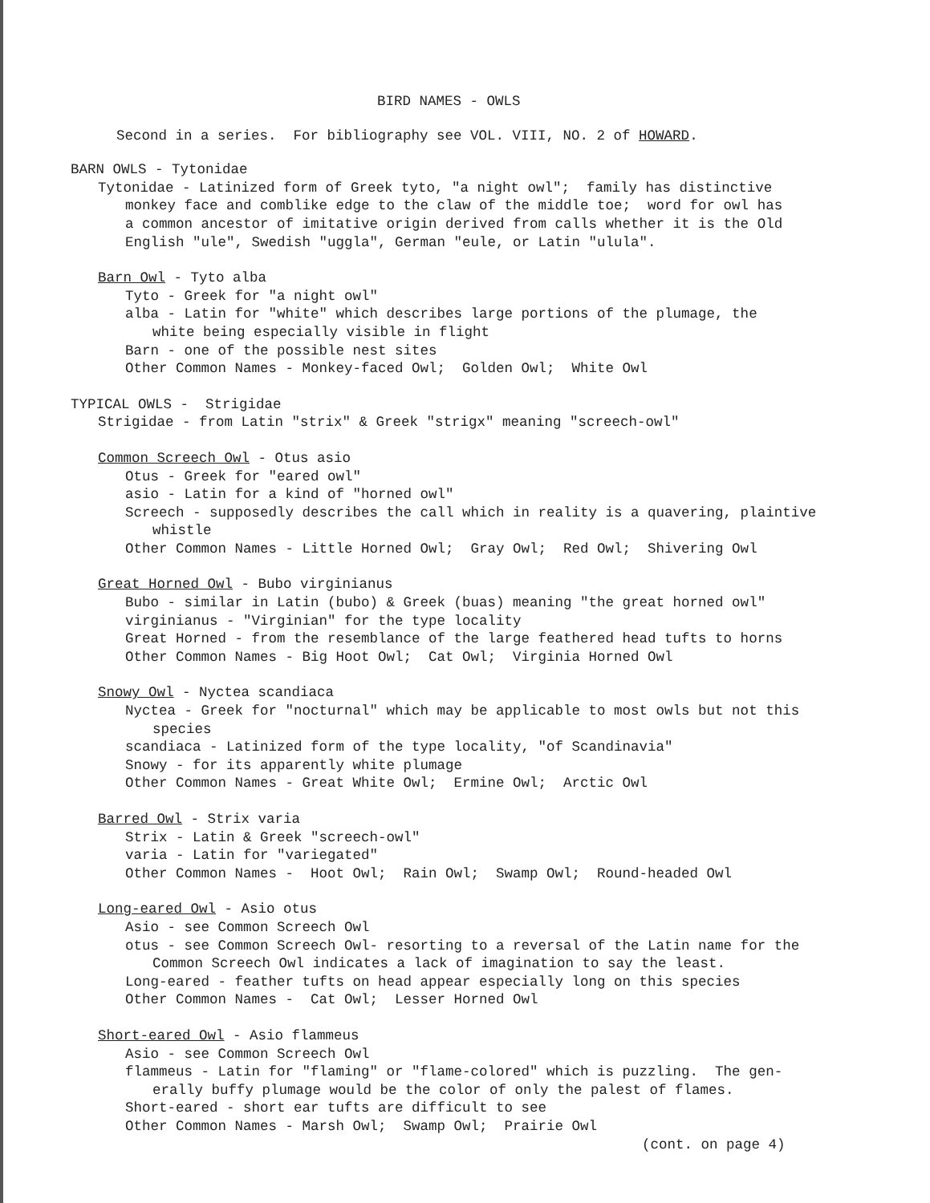BIRD NAMES - OWLS
Second in a series. For bibliography see VOL. VIII, NO. 2 of HOWARD.
BARN OWLS - Tytonidae
Tytonidae - Latinized form of Greek tyto, "a night owl"; family has distinctive
monkey face and comblike edge to the claw of the middle toe; word for owl has
a common ancestor of imitative origin derived from calls whether it is the Old
English "ule", Swedish "uggla", German "eule, or Latin "ulula".
Barn Owl - Tyto alba
Tyto - Greek for "a night owl"
alba - Latin for "white" which describes large portions of the plumage, the
white being especially visible in flight
Barn - one of the possible nest sites
Other Common Names - Monkey-faced Owl; Golden Owl; White Owl
TYPICAL OWLS - Strigidae
Strigidae - from Latin "strix" & Greek "strigx" meaning "screech-owl"
Common Screech Owl - Otus asio
Otus - Greek for "eared owl"
asio - Latin for a kind of "horned owl"
Screech - supposedly describes the call which in reality is a quavering, plaintive
whistle
Other Common Names - Little Horned Owl; Gray Owl; Red Owl; Shivering Owl
Great Horned Owl - Bubo virginianus
Bubo - similar in Latin (bubo) & Greek (buas) meaning "the great horned owl"
virginianus - "Virginian" for the type locality
Great Horned - from the resemblance of the large feathered head tufts to horns
Other Common Names - Big Hoot Owl; Cat Owl; Virginia Horned Owl
Snowy Owl - Nyctea scandiaca
Nyctea - Greek for "nocturnal" which may be applicable to most owls but not this
species
scandiaca - Latinized form of the type locality, "of Scandinavia"
Snowy - for its apparently white plumage
Other Common Names - Great White Owl; Ermine Owl; Arctic Owl
Barred Owl - Strix varia
Strix - Latin & Greek "screech-owl"
varia - Latin for "variegated"
Other Common Names - Hoot Owl; Rain Owl; Swamp Owl; Round-headed Owl
Long-eared Owl - Asio otus
Asio - see Common Screech Owl
otus - see Common Screech Owl- resorting to a reversal of the Latin name for the
Common Screech Owl indicates a lack of imagination to say the least.
Long-eared - feather tufts on head appear especially long on this species
Other Common Names - Cat Owl; Lesser Horned Owl
Short-eared Owl - Asio flammeus
Asio - see Common Screech Owl
flammeus - Latin for "flaming" or "flame-colored" which is puzzling. The gen-
erally buffy plumage would be the color of only the palest of flames.
Short-eared - short ear tufts are difficult to see
Other Common Names - Marsh Owl; Swamp Owl; Prairie Owl
(cont. on page 4)